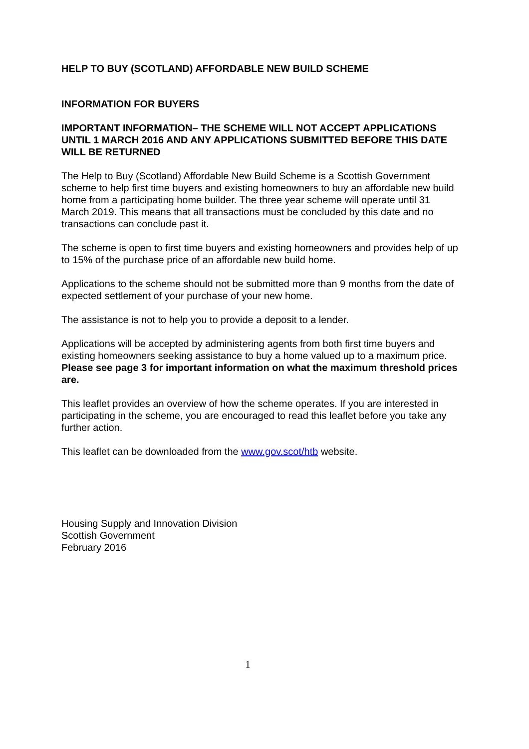HELP TO BUY (SCOTLAND) AFFORDABLE NEW BUILD SCHEME
INFORMATION FOR BUYERS
IMPORTANT INFORMATION– THE SCHEME WILL NOT ACCEPT APPLICATIONS UNTIL 1 MARCH 2016 AND ANY APPLICATIONS SUBMITTED BEFORE THIS DATE WILL BE RETURNED
The Help to Buy (Scotland) Affordable New Build Scheme is a Scottish Government scheme to help first time buyers and existing homeowners to buy an affordable new build home from a participating home builder. The three year scheme will operate until 31 March 2019. This means that all transactions must be concluded by this date and no transactions can conclude past it.
The scheme is open to first time buyers and existing homeowners and provides help of up to 15% of the purchase price of an affordable new build home.
Applications to the scheme should not be submitted more than 9 months from the date of expected settlement of your purchase of your new home.
The assistance is not to help you to provide a deposit to a lender.
Applications will be accepted by administering agents from both first time buyers and existing homeowners seeking assistance to buy a home valued up to a maximum price. Please see page 3 for important information on what the maximum threshold prices are.
This leaflet provides an overview of how the scheme operates. If you are interested in participating in the scheme, you are encouraged to read this leaflet before you take any further action.
This leaflet can be downloaded from the www.gov.scot/htb website.
Housing Supply and Innovation Division
Scottish Government
February 2016
1